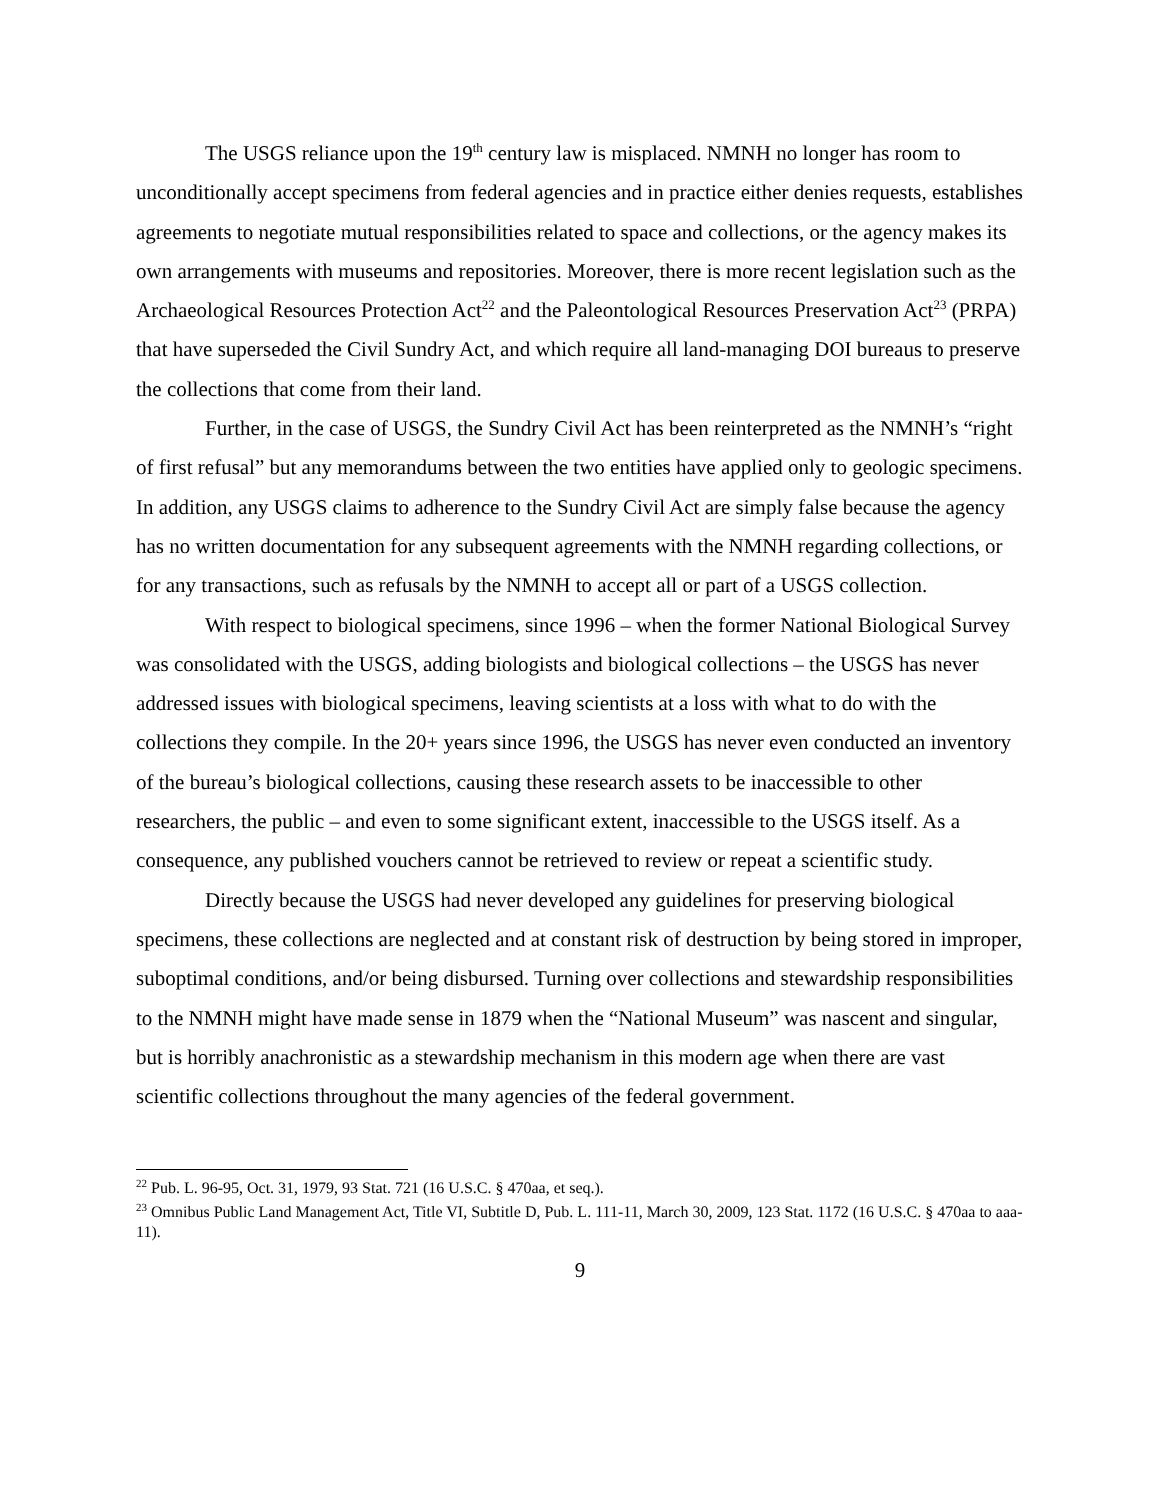The USGS reliance upon the 19<sup>th</sup> century law is misplaced. NMNH no longer has room to unconditionally accept specimens from federal agencies and in practice either denies requests, establishes agreements to negotiate mutual responsibilities related to space and collections, or the agency makes its own arrangements with museums and repositories. Moreover, there is more recent legislation such as the Archaeological Resources Protection Act<sup>22</sup> and the Paleontological Resources Preservation Act<sup>23</sup> (PRPA) that have superseded the Civil Sundry Act, and which require all land-managing DOI bureaus to preserve the collections that come from their land.
Further, in the case of USGS, the Sundry Civil Act has been reinterpreted as the NMNH’s “right of first refusal” but any memorandums between the two entities have applied only to geologic specimens. In addition, any USGS claims to adherence to the Sundry Civil Act are simply false because the agency has no written documentation for any subsequent agreements with the NMNH regarding collections, or for any transactions, such as refusals by the NMNH to accept all or part of a USGS collection.
With respect to biological specimens, since 1996 – when the former National Biological Survey was consolidated with the USGS, adding biologists and biological collections – the USGS has never addressed issues with biological specimens, leaving scientists at a loss with what to do with the collections they compile. In the 20+ years since 1996, the USGS has never even conducted an inventory of the bureau’s biological collections, causing these research assets to be inaccessible to other researchers, the public – and even to some significant extent, inaccessible to the USGS itself. As a consequence, any published vouchers cannot be retrieved to review or repeat a scientific study.
Directly because the USGS had never developed any guidelines for preserving biological specimens, these collections are neglected and at constant risk of destruction by being stored in improper, suboptimal conditions, and/or being disbursed. Turning over collections and stewardship responsibilities to the NMNH might have made sense in 1879 when the “National Museum” was nascent and singular, but is horribly anachronistic as a stewardship mechanism in this modern age when there are vast scientific collections throughout the many agencies of the federal government.
<sup>22</sup> Pub. L. 96-95, Oct. 31, 1979, 93 Stat. 721 (16 U.S.C. § 470aa, et seq.).
<sup>23</sup> Omnibus Public Land Management Act, Title VI, Subtitle D, Pub. L. 111-11, March 30, 2009, 123 Stat. 1172 (16 U.S.C. § 470aa to aaa-11).
9